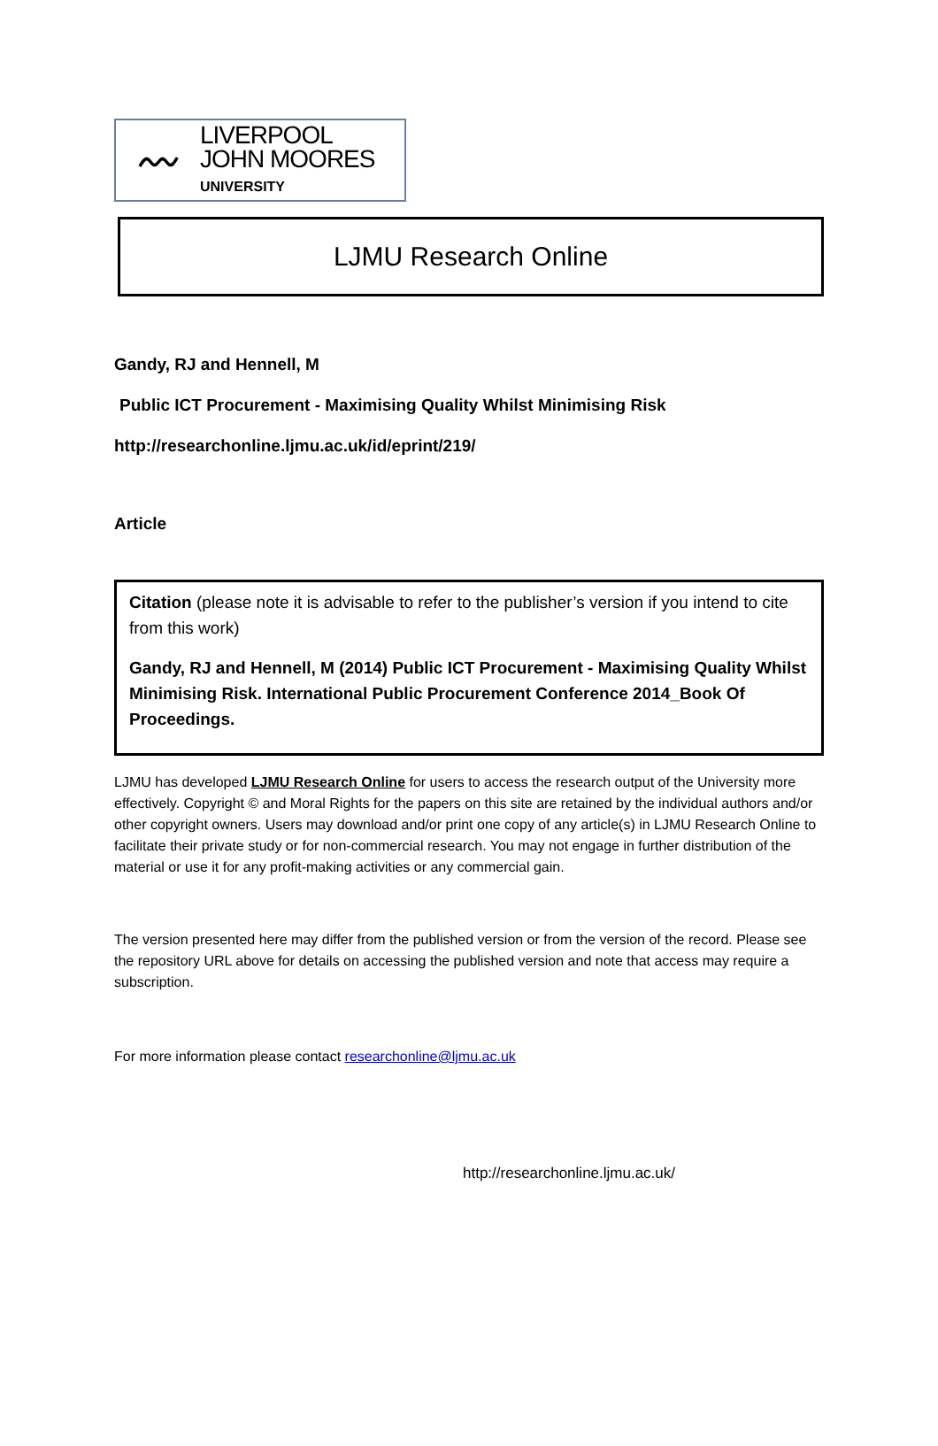〰
LIVERPOOL
JOHN MOORES
UNIVERSITY
LJMU Research Online
Gandy, RJ and Hennell, M
Public ICT Procurement - Maximising Quality Whilst Minimising Risk
http://researchonline.ljmu.ac.uk/id/eprint/219/
Article
Citation (please note it is advisable to refer to the publisher’s version if you intend to cite from this work)
Gandy, RJ and Hennell, M (2014) Public ICT Procurement - Maximising Quality Whilst Minimising Risk. International Public Procurement Conference 2014_Book Of Proceedings.
LJMU has developed LJMU Research Online for users to access the research output of the University more effectively. Copyright © and Moral Rights for the papers on this site are retained by the individual authors and/or other copyright owners. Users may download and/or print one copy of any article(s) in LJMU Research Online to facilitate their private study or for non-commercial research. You may not engage in further distribution of the material or use it for any profit-making activities or any commercial gain.
The version presented here may differ from the published version or from the version of the record. Please see the repository URL above for details on accessing the published version and note that access may require a subscription.
For more information please contact researchonline@ljmu.ac.uk
http://researchonline.ljmu.ac.uk/